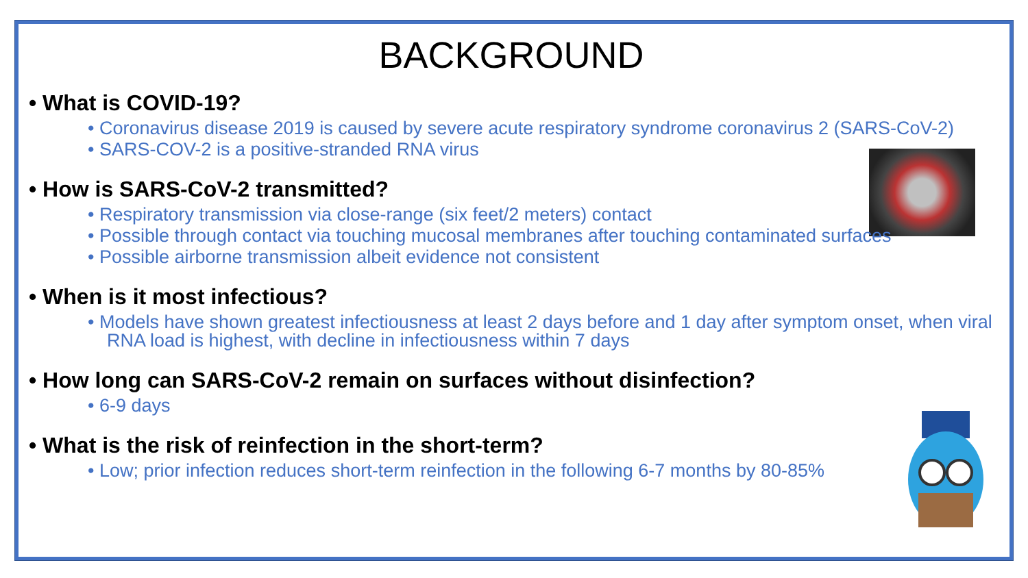BACKGROUND
• What is COVID-19?
• Coronavirus disease 2019 is caused by severe acute respiratory syndrome coronavirus 2 (SARS-CoV-2)
• SARS-COV-2 is a positive-stranded RNA virus
• How is SARS-CoV-2 transmitted?
• Respiratory transmission via close-range (six feet/2 meters) contact
• Possible through contact via touching mucosal membranes after touching contaminated surfaces
• Possible airborne transmission albeit evidence not consistent
• When is it most infectious?
• Models have shown greatest infectiousness at least 2 days before and 1 day after symptom onset, when viral RNA load is highest, with decline in infectiousness within 7 days
• How long can SARS-CoV-2 remain on surfaces without disinfection?
• 6-9 days
• What is the risk of reinfection in the short-term?
• Low; prior infection reduces short-term reinfection in the following 6-7 months by 80-85%